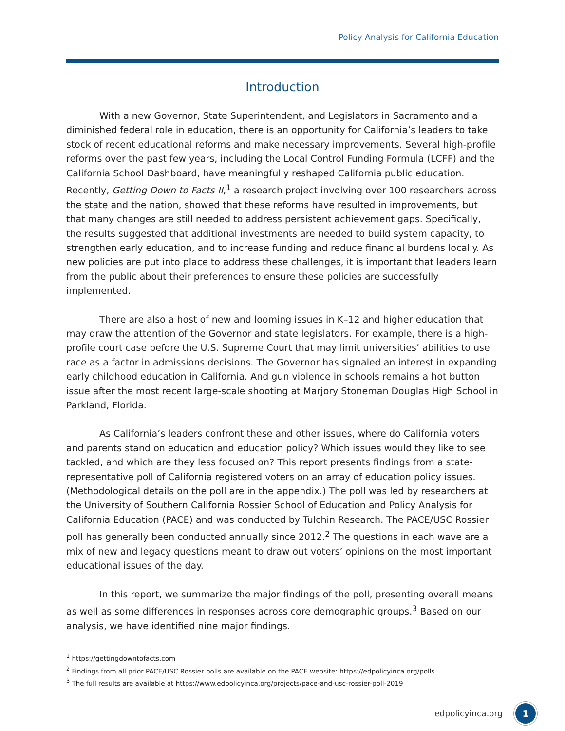Policy Analysis for California Education
Introduction
With a new Governor, State Superintendent, and Legislators in Sacramento and a diminished federal role in education, there is an opportunity for California’s leaders to take stock of recent educational reforms and make necessary improvements. Several high-profile reforms over the past few years, including the Local Control Funding Formula (LCFF) and the California School Dashboard, have meaningfully reshaped California public education. Recently, Getting Down to Facts II,<sup>1</sup> a research project involving over 100 researchers across the state and the nation, showed that these reforms have resulted in improvements, but that many changes are still needed to address persistent achievement gaps. Specifically, the results suggested that additional investments are needed to build system capacity, to strengthen early education, and to increase funding and reduce financial burdens locally. As new policies are put into place to address these challenges, it is important that leaders learn from the public about their preferences to ensure these policies are successfully implemented.
There are also a host of new and looming issues in K–12 and higher education that may draw the attention of the Governor and state legislators. For example, there is a high-profile court case before the U.S. Supreme Court that may limit universities’ abilities to use race as a factor in admissions decisions. The Governor has signaled an interest in expanding early childhood education in California. And gun violence in schools remains a hot button issue after the most recent large-scale shooting at Marjory Stoneman Douglas High School in Parkland, Florida.
As California’s leaders confront these and other issues, where do California voters and parents stand on education and education policy? Which issues would they like to see tackled, and which are they less focused on? This report presents findings from a state-representative poll of California registered voters on an array of education policy issues. (Methodological details on the poll are in the appendix.) The poll was led by researchers at the University of Southern California Rossier School of Education and Policy Analysis for California Education (PACE) and was conducted by Tulchin Research. The PACE/USC Rossier poll has generally been conducted annually since 2012.<sup>2</sup> The questions in each wave are a mix of new and legacy questions meant to draw out voters’ opinions on the most important educational issues of the day.
In this report, we summarize the major findings of the poll, presenting overall means as well as some differences in responses across core demographic groups.<sup>3</sup> Based on our analysis, we have identified nine major findings.
<sup>1</sup> https://gettingdowntofacts.com
<sup>2</sup> Findings from all prior PACE/USC Rossier polls are available on the PACE website: https://edpolicyinca.org/polls
<sup>3</sup> The full results are available at https://www.edpolicyinca.org/projects/pace-and-usc-rossier-poll-2019
edpolicyinca.org
1